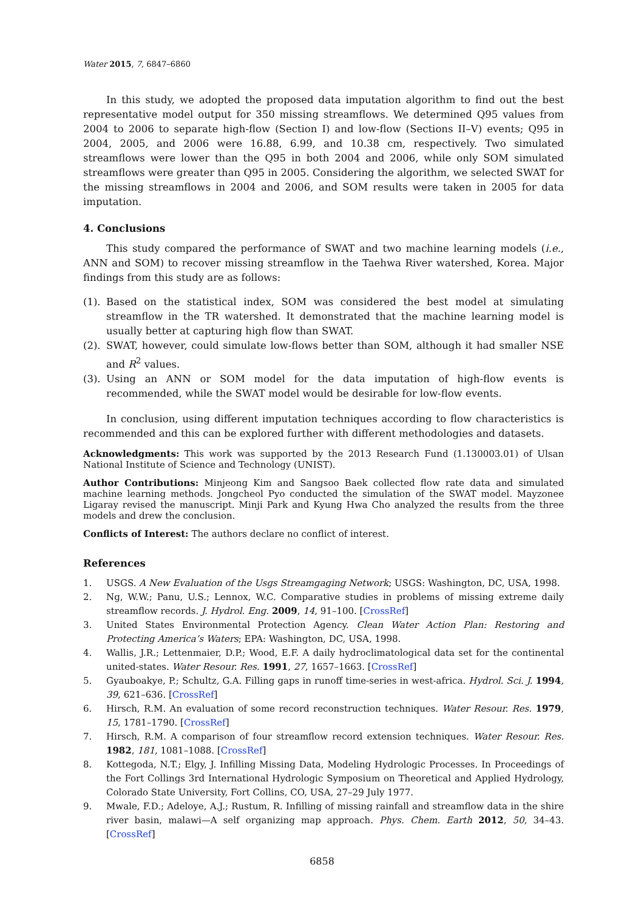Water 2015, 7, 6847–6860
In this study, we adopted the proposed data imputation algorithm to find out the best representative model output for 350 missing streamflows. We determined Q95 values from 2004 to 2006 to separate high-flow (Section I) and low-flow (Sections II–V) events; Q95 in 2004, 2005, and 2006 were 16.88, 6.99, and 10.38 cm, respectively. Two simulated streamflows were lower than the Q95 in both 2004 and 2006, while only SOM simulated streamflows were greater than Q95 in 2005. Considering the algorithm, we selected SWAT for the missing streamflows in 2004 and 2006, and SOM results were taken in 2005 for data imputation.
4. Conclusions
This study compared the performance of SWAT and two machine learning models (i.e., ANN and SOM) to recover missing streamflow in the Taehwa River watershed, Korea. Major findings from this study are as follows:
(1). Based on the statistical index, SOM was considered the best model at simulating streamflow in the TR watershed. It demonstrated that the machine learning model is usually better at capturing high flow than SWAT.
(2). SWAT, however, could simulate low-flows better than SOM, although it had smaller NSE and R<sup>2</sup> values.
(3). Using an ANN or SOM model for the data imputation of high-flow events is recommended, while the SWAT model would be desirable for low-flow events.
In conclusion, using different imputation techniques according to flow characteristics is recommended and this can be explored further with different methodologies and datasets.
Acknowledgments: This work was supported by the 2013 Research Fund (1.130003.01) of Ulsan National Institute of Science and Technology (UNIST).
Author Contributions: Minjeong Kim and Sangsoo Baek collected flow rate data and simulated machine learning methods. Jongcheol Pyo conducted the simulation of the SWAT model. Mayzonee Ligaray revised the manuscript. Minji Park and Kyung Hwa Cho analyzed the results from the three models and drew the conclusion.
Conflicts of Interest: The authors declare no conflict of interest.
References
1. USGS. A New Evaluation of the Usgs Streamgaging Network; USGS: Washington, DC, USA, 1998.
2. Ng, W.W.; Panu, U.S.; Lennox, W.C. Comparative studies in problems of missing extreme daily streamflow records. J. Hydrol. Eng. 2009, 14, 91–100. [CrossRef]
3. United States Environmental Protection Agency. Clean Water Action Plan: Restoring and Protecting America’s Waters; EPA: Washington, DC, USA, 1998.
4. Wallis, J.R.; Lettenmaier, D.P.; Wood, E.F. A daily hydroclimatological data set for the continental united-states. Water Resour. Res. 1991, 27, 1657–1663. [CrossRef]
5. Gyauboakye, P.; Schultz, G.A. Filling gaps in runoff time-series in west-africa. Hydrol. Sci. J. 1994, 39, 621–636. [CrossRef]
6. Hirsch, R.M. An evaluation of some record reconstruction techniques. Water Resour. Res. 1979, 15, 1781–1790. [CrossRef]
7. Hirsch, R.M. A comparison of four streamflow record extension techniques. Water Resour. Res. 1982, 181, 1081–1088. [CrossRef]
8. Kottegoda, N.T.; Elgy, J. Infilling Missing Data, Modeling Hydrologic Processes. In Proceedings of the Fort Collings 3rd International Hydrologic Symposium on Theoretical and Applied Hydrology, Colorado State University, Fort Collins, CO, USA, 27–29 July 1977.
9. Mwale, F.D.; Adeloye, A.J.; Rustum, R. Infilling of missing rainfall and streamflow data in the shire river basin, malawi—A self organizing map approach. Phys. Chem. Earth 2012, 50, 34–43. [CrossRef]
6858